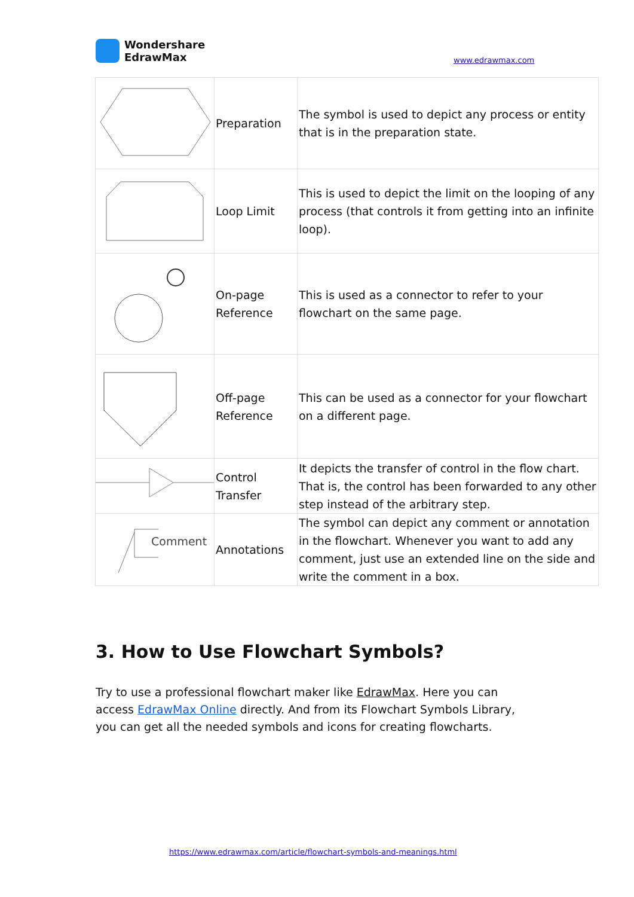Wondershare
EdrawMax
www.edrawmax.com
| | Preparation | The symbol is used to depict any process or entity that is in the preparation state. |
| | Loop Limit | This is used to depict the limit on the looping of any process (that controls it from getting into an infinite loop). |
| | On-page Reference | This is used as a connector to refer to your flowchart on the same page. |
| | Off-page Reference | This can be used as a connector for your flowchart on a different page. |
| | Control Transfer | It depicts the transfer of control in the flow chart. That is, the control has been forwarded to any other step instead of the arbitrary step. |
| Comment | Annotations | The symbol can depict any comment or annotation in the flowchart. Whenever you want to add any comment, just use an extended line on the side and write the comment in a box. |
3. How to Use Flowchart Symbols?
Try to use a professional flowchart maker like EdrawMax. Here you can access EdrawMax Online directly. And from its Flowchart Symbols Library, you can get all the needed symbols and icons for creating flowcharts.
https://www.edrawmax.com/article/flowchart-symbols-and-meanings.html